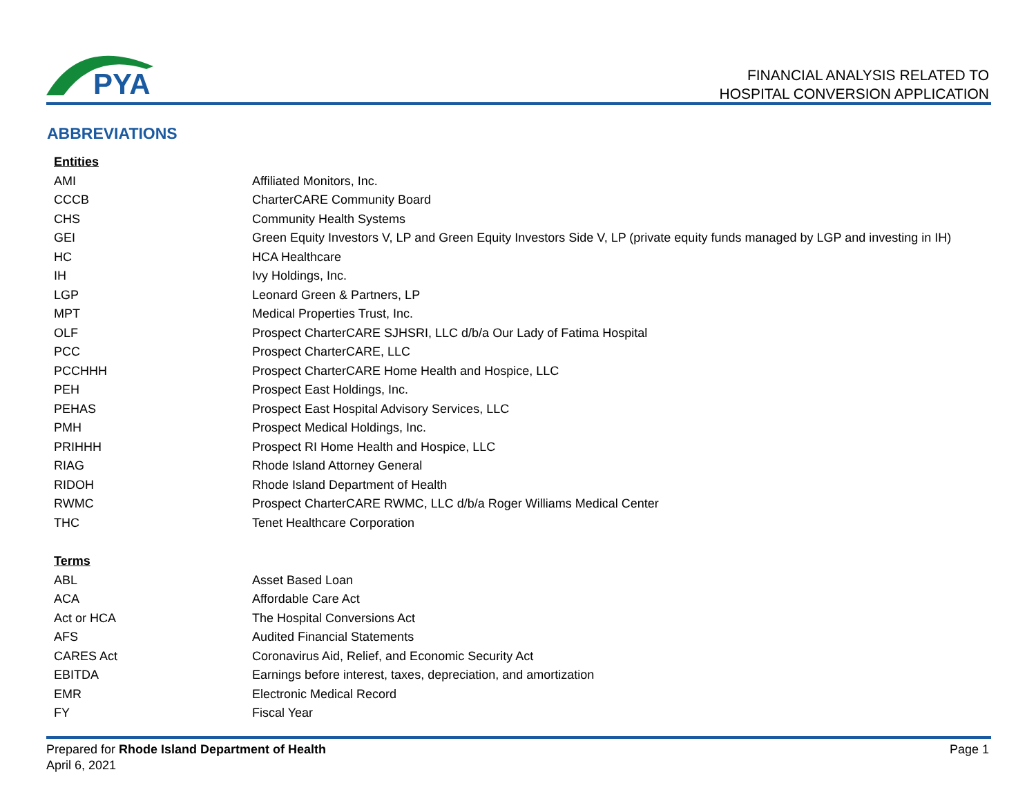PYA
FINANCIAL ANALYSIS RELATED TO
HOSPITAL CONVERSION APPLICATION
ABBREVIATIONS
| Entities | |
| --- | --- |
| AMI | Affiliated Monitors, Inc. |
| CCCB | CharterCARE Community Board |
| CHS | Community Health Systems |
| GEI | Green Equity Investors V, LP and Green Equity Investors Side V, LP (private equity funds managed by LGP and investing in IH) |
| HC | HCA Healthcare |
| IH | Ivy Holdings, Inc. |
| LGP | Leonard Green & Partners, LP |
| MPT | Medical Properties Trust, Inc. |
| OLF | Prospect CharterCARE SJHSRI, LLC d/b/a Our Lady of Fatima Hospital |
| PCC | Prospect CharterCARE, LLC |
| PCCHHH | Prospect CharterCARE Home Health and Hospice, LLC |
| PEH | Prospect East Holdings, Inc. |
| PEHAS | Prospect East Hospital Advisory Services, LLC |
| PMH | Prospect Medical Holdings, Inc. |
| PRIHHH | Prospect RI Home Health and Hospice, LLC |
| RIAG | Rhode Island Attorney General |
| RIDOH | Rhode Island Department of Health |
| RWMC | Prospect CharterCARE RWMC, LLC d/b/a Roger Williams Medical Center |
| THC | Tenet Healthcare Corporation |
| Terms | |
| ABL | Asset Based Loan |
| ACA | Affordable Care Act |
| Act or HCA | The Hospital Conversions Act |
| AFS | Audited Financial Statements |
| CARES Act | Coronavirus Aid, Relief, and Economic Security Act |
| EBITDA | Earnings before interest, taxes, depreciation, and amortization |
| EMR | Electronic Medical Record |
| FY | Fiscal Year |
Prepared for Rhode Island Department of Health
April 6, 2021
Page 1